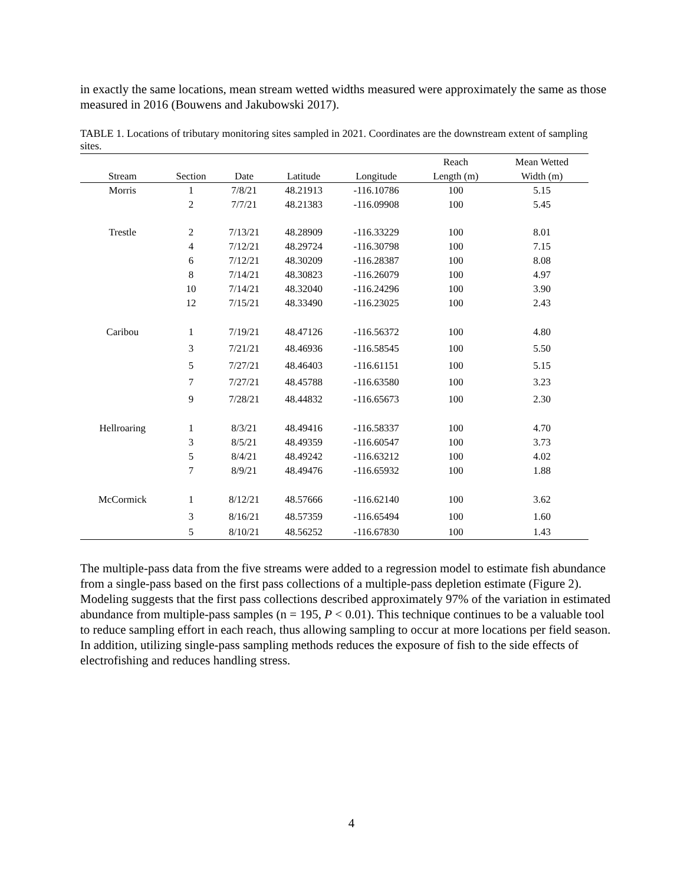in exactly the same locations, mean stream wetted widths measured were approximately the same as those measured in 2016 (Bouwens and Jakubowski 2017).
TABLE 1. Locations of tributary monitoring sites sampled in 2021. Coordinates are the downstream extent of sampling sites.
| | | | | | Reach | Mean Wetted |
| --- | --- | --- | --- | --- | --- | --- |
| Stream | Section | Date | Latitude | Longitude | Length (m) | Width (m) |
| Morris | 1 | 7/8/21 | 48.21913 | -116.10786 | 100 | 5.15 |
| | 2 | 7/7/21 | 48.21383 | -116.09908 | 100 | 5.45 |
| Trestle | 2 | 7/13/21 | 48.28909 | -116.33229 | 100 | 8.01 |
| | 4 | 7/12/21 | 48.29724 | -116.30798 | 100 | 7.15 |
| | 6 | 7/12/21 | 48.30209 | -116.28387 | 100 | 8.08 |
| | 8 | 7/14/21 | 48.30823 | -116.26079 | 100 | 4.97 |
| | 10 | 7/14/21 | 48.32040 | -116.24296 | 100 | 3.90 |
| | 12 | 7/15/21 | 48.33490 | -116.23025 | 100 | 2.43 |
| Caribou | 1 | 7/19/21 | 48.47126 | -116.56372 | 100 | 4.80 |
| | 3 | 7/21/21 | 48.46936 | -116.58545 | 100 | 5.50 |
| | 5 | 7/27/21 | 48.46403 | -116.61151 | 100 | 5.15 |
| | 7 | 7/27/21 | 48.45788 | -116.63580 | 100 | 3.23 |
| | 9 | 7/28/21 | 48.44832 | -116.65673 | 100 | 2.30 |
| Hellroaring | 1 | 8/3/21 | 48.49416 | -116.58337 | 100 | 4.70 |
| | 3 | 8/5/21 | 48.49359 | -116.60547 | 100 | 3.73 |
| | 5 | 8/4/21 | 48.49242 | -116.63212 | 100 | 4.02 |
| | 7 | 8/9/21 | 48.49476 | -116.65932 | 100 | 1.88 |
| McCormick | 1 | 8/12/21 | 48.57666 | -116.62140 | 100 | 3.62 |
| | 3 | 8/16/21 | 48.57359 | -116.65494 | 100 | 1.60 |
| | 5 | 8/10/21 | 48.56252 | -116.67830 | 100 | 1.43 |
The multiple-pass data from the five streams were added to a regression model to estimate fish abundance from a single-pass based on the first pass collections of a multiple-pass depletion estimate (Figure 2). Modeling suggests that the first pass collections described approximately 97% of the variation in estimated abundance from multiple-pass samples (n = 195, P < 0.01). This technique continues to be a valuable tool to reduce sampling effort in each reach, thus allowing sampling to occur at more locations per field season. In addition, utilizing single-pass sampling methods reduces the exposure of fish to the side effects of electrofishing and reduces handling stress.
4